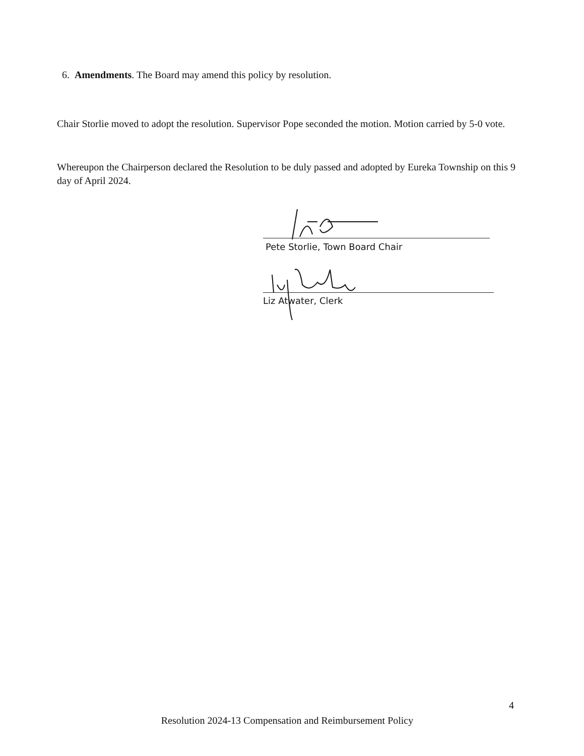6. Amendments. The Board may amend this policy by resolution.
Chair Storlie moved to adopt the resolution. Supervisor Pope seconded the motion. Motion carried by 5-0 vote.
Whereupon the Chairperson declared the Resolution to be duly passed and adopted by Eureka Township on this 9 day of April 2024.
Pete Storlie, Town Board Chair
Liz Atwater, Clerk
4
Resolution 2024-13 Compensation and Reimbursement Policy